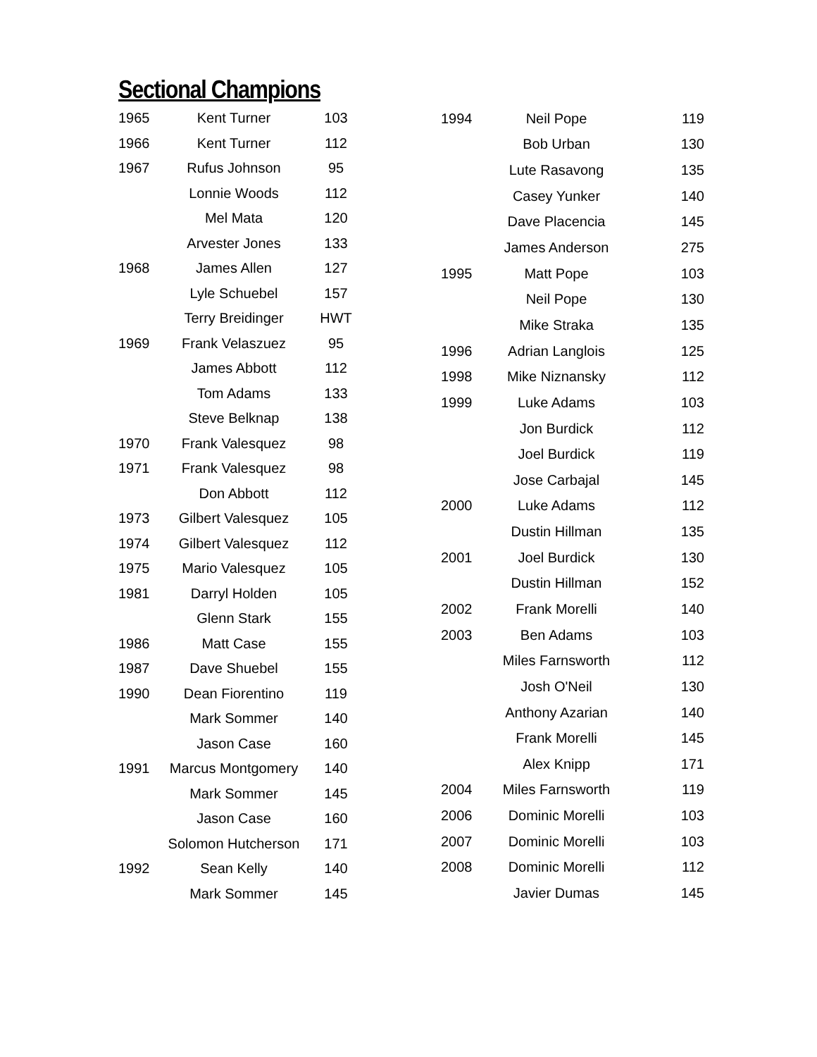Sectional Champions
| 1965 | Kent Turner | 103 |
| 1966 | Kent Turner | 112 |
| 1967 | Rufus Johnson | 95 |
| | Lonnie Woods | 112 |
| | Mel Mata | 120 |
| | Arvester Jones | 133 |
| 1968 | James Allen | 127 |
| | Lyle Schuebel | 157 |
| | Terry Breidinger | HWT |
| 1969 | Frank Velaszuez | 95 |
| | James Abbott | 112 |
| | Tom Adams | 133 |
| | Steve Belknap | 138 |
| 1970 | Frank Valesquez | 98 |
| 1971 | Frank Valesquez | 98 |
| | Don Abbott | 112 |
| 1973 | Gilbert Valesquez | 105 |
| 1974 | Gilbert Valesquez | 112 |
| 1975 | Mario Valesquez | 105 |
| 1981 | Darryl Holden | 105 |
| | Glenn Stark | 155 |
| 1986 | Matt Case | 155 |
| 1987 | Dave Shuebel | 155 |
| 1990 | Dean Fiorentino | 119 |
| | Mark Sommer | 140 |
| | Jason Case | 160 |
| 1991 | Marcus Montgomery | 140 |
| | Mark Sommer | 145 |
| | Jason Case | 160 |
| | Solomon Hutcherson | 171 |
| 1992 | Sean Kelly | 140 |
| | Mark Sommer | 145 |
| 1994 | Neil Pope | 119 |
| | Bob Urban | 130 |
| | Lute Rasavong | 135 |
| | Casey Yunker | 140 |
| | Dave Placencia | 145 |
| | James Anderson | 275 |
| 1995 | Matt Pope | 103 |
| | Neil Pope | 130 |
| | Mike Straka | 135 |
| 1996 | Adrian Langlois | 125 |
| 1998 | Mike Niznansky | 112 |
| 1999 | Luke Adams | 103 |
| | Jon Burdick | 112 |
| | Joel Burdick | 119 |
| | Jose Carbajal | 145 |
| 2000 | Luke Adams | 112 |
| | Dustin Hillman | 135 |
| 2001 | Joel Burdick | 130 |
| | Dustin Hillman | 152 |
| 2002 | Frank Morelli | 140 |
| 2003 | Ben Adams | 103 |
| | Miles Farnsworth | 112 |
| | Josh O'Neil | 130 |
| | Anthony Azarian | 140 |
| | Frank Morelli | 145 |
| | Alex Knipp | 171 |
| 2004 | Miles Farnsworth | 119 |
| 2006 | Dominic Morelli | 103 |
| 2007 | Dominic Morelli | 103 |
| 2008 | Dominic Morelli | 112 |
| | Javier Dumas | 145 |